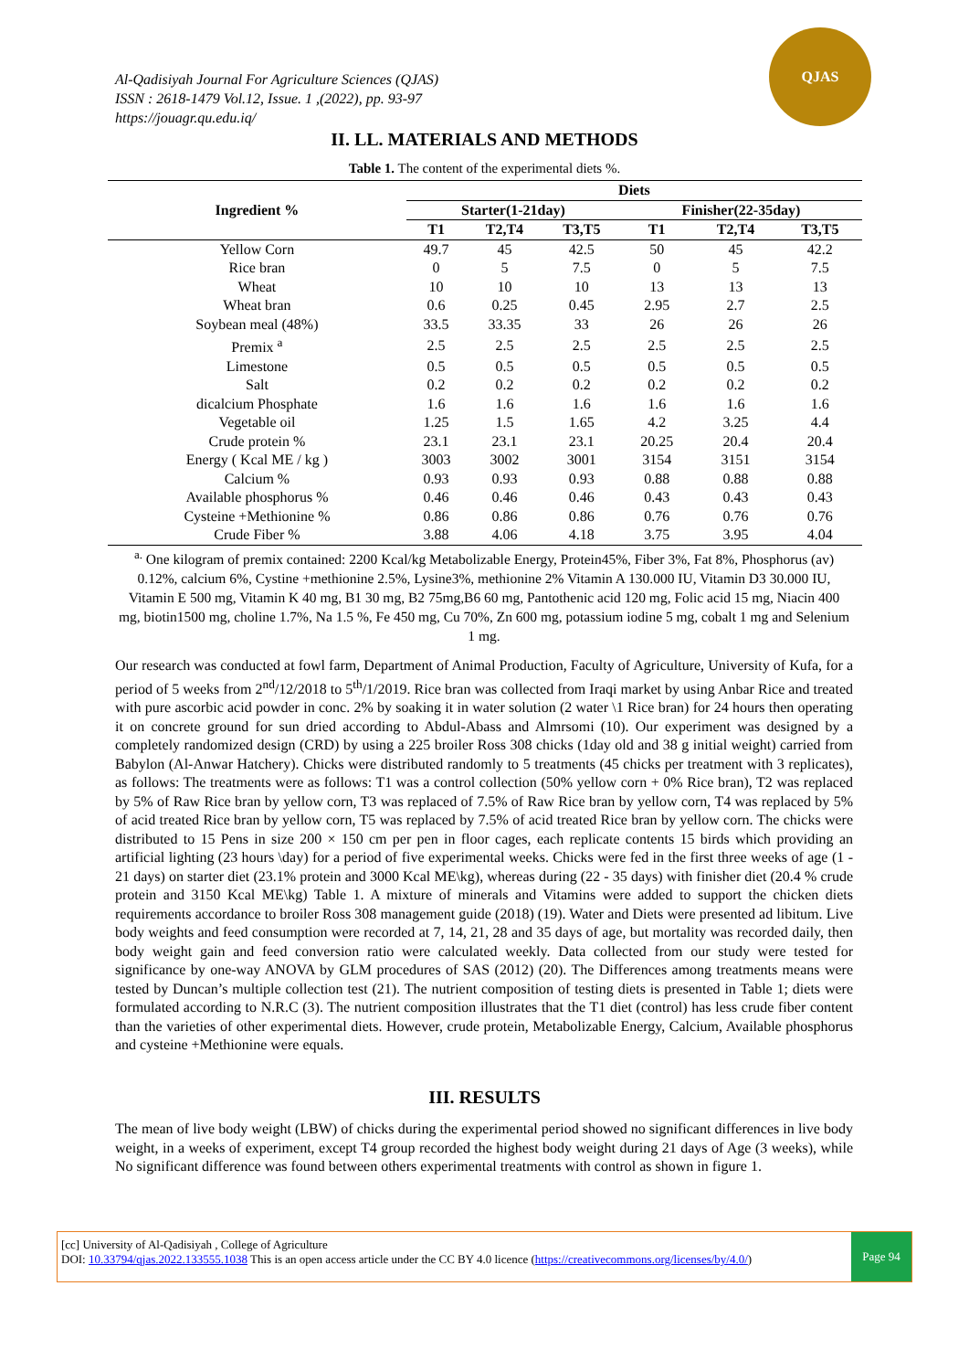Al-Qadisiyah Journal For Agriculture Sciences (QJAS)
ISSN : 2618-1479 Vol.12, Issue. 1 ,(2022), pp. 93-97
https://jouagr.qu.edu.iq/
QJAS
II. LL. MATERIALS AND METHODS
Table 1. The content of the experimental diets %.
| Ingredient % | Diets | | | | | |
| --- | --- | --- | --- | --- | --- | --- |
| | Starter(1-21day) | | | Finisher(22-35day) | | |
| | T1 | T2,T4 | T3,T5 | T1 | T2,T4 | T3,T5 |
| Yellow Corn | 49.7 | 45 | 42.5 | 50 | 45 | 42.2 |
| Rice bran | 0 | 5 | 7.5 | 0 | 5 | 7.5 |
| Wheat | 10 | 10 | 10 | 13 | 13 | 13 |
| Wheat bran | 0.6 | 0.25 | 0.45 | 2.95 | 2.7 | 2.5 |
| Soybean meal (48%) | 33.5 | 33.35 | 33 | 26 | 26 | 26 |
| Premix <sup>a</sup> | 2.5 | 2.5 | 2.5 | 2.5 | 2.5 | 2.5 |
| Limestone | 0.5 | 0.5 | 0.5 | 0.5 | 0.5 | 0.5 |
| Salt | 0.2 | 0.2 | 0.2 | 0.2 | 0.2 | 0.2 |
| dicalcium Phosphate | 1.6 | 1.6 | 1.6 | 1.6 | 1.6 | 1.6 |
| Vegetable oil | 1.25 | 1.5 | 1.65 | 4.2 | 3.25 | 4.4 |
| Crude protein % | 23.1 | 23.1 | 23.1 | 20.25 | 20.4 | 20.4 |
| Energy ( Kcal ME / kg ) | 3003 | 3002 | 3001 | 3154 | 3151 | 3154 |
| Calcium % | 0.93 | 0.93 | 0.93 | 0.88 | 0.88 | 0.88 |
| Available phosphorus % | 0.46 | 0.46 | 0.46 | 0.43 | 0.43 | 0.43 |
| Cysteine +Methionine % | 0.86 | 0.86 | 0.86 | 0.76 | 0.76 | 0.76 |
| Crude Fiber % | 3.88 | 4.06 | 4.18 | 3.75 | 3.95 | 4.04 |
<sup>a.</sup> One kilogram of premix contained: 2200 Kcal/kg Metabolizable Energy, Protein45%, Fiber 3%, Fat 8%, Phosphorus (av) 0.12%, calcium 6%, Cystine +methionine 2.5%, Lysine3%, methionine 2% Vitamin A 130.000 IU, Vitamin D3 30.000 IU, Vitamin E 500 mg, Vitamin K 40 mg, B1 30 mg, B2 75mg,B6 60 mg, Pantothenic acid 120 mg, Folic acid 15 mg, Niacin 400 mg, biotin1500 mg, choline 1.7%, Na 1.5 %, Fe 450 mg, Cu 70%, Zn 600 mg, potassium iodine 5 mg, cobalt 1 mg and Selenium 1 mg.
Our research was conducted at fowl farm, Department of Animal Production, Faculty of Agriculture, University of Kufa, for a period of 5 weeks from 2<sup>nd</sup>/12/2018 to 5<sup>th</sup>/1/2019. Rice bran was collected from Iraqi market by using Anbar Rice and treated with pure ascorbic acid powder in conc. 2% by soaking it in water solution (2 water \1 Rice bran) for 24 hours then operating it on concrete ground for sun dried according to Abdul-Abass and Almrsomi (10). Our experiment was designed by a completely randomized design (CRD) by using a 225 broiler Ross 308 chicks (1day old and 38 g initial weight) carried from Babylon (Al-Anwar Hatchery). Chicks were distributed randomly to 5 treatments (45 chicks per treatment with 3 replicates), as follows: The treatments were as follows: T1 was a control collection (50% yellow corn + 0% Rice bran), T2 was replaced by 5% of Raw Rice bran by yellow corn, T3 was replaced of 7.5% of Raw Rice bran by yellow corn, T4 was replaced by 5% of acid treated Rice bran by yellow corn, T5 was replaced by 7.5% of acid treated Rice bran by yellow corn. The chicks were distributed to 15 Pens in size 200 × 150 cm per pen in floor cages, each replicate contents 15 birds which providing an artificial lighting (23 hours \day) for a period of five experimental weeks. Chicks were fed in the first three weeks of age (1 - 21 days) on starter diet (23.1% protein and 3000 Kcal ME\kg), whereas during (22 - 35 days) with finisher diet (20.4 % crude protein and 3150 Kcal ME\kg) Table 1. A mixture of minerals and Vitamins were added to support the chicken diets requirements accordance to broiler Ross 308 management guide (2018) (19). Water and Diets were presented ad libitum. Live body weights and feed consumption were recorded at 7, 14, 21, 28 and 35 days of age, but mortality was recorded daily, then body weight gain and feed conversion ratio were calculated weekly. Data collected from our study were tested for significance by one-way ANOVA by GLM procedures of SAS (2012) (20). The Differences among treatments means were tested by Duncan’s multiple collection test (21). The nutrient composition of testing diets is presented in Table 1; diets were formulated according to N.R.C (3). The nutrient composition illustrates that the T1 diet (control) has less crude fiber content than the varieties of other experimental diets. However, crude protein, Metabolizable Energy, Calcium, Available phosphorus and cysteine +Methionine were equals.
III. RESULTS
The mean of live body weight (LBW) of chicks during the experimental period showed no significant differences in live body weight, in a weeks of experiment, except T4 group recorded the highest body weight during 21 days of Age (3 weeks), while No significant difference was found between others experimental treatments with control as shown in figure 1.
[cc] University of Al-Qadisiyah , College of Agriculture
DOI: 10.33794/qjas.2022.133555.1038 This is an open access article under the CC BY 4.0 licence (https://creativecommons.org/licenses/by/4.0/)
Page 94